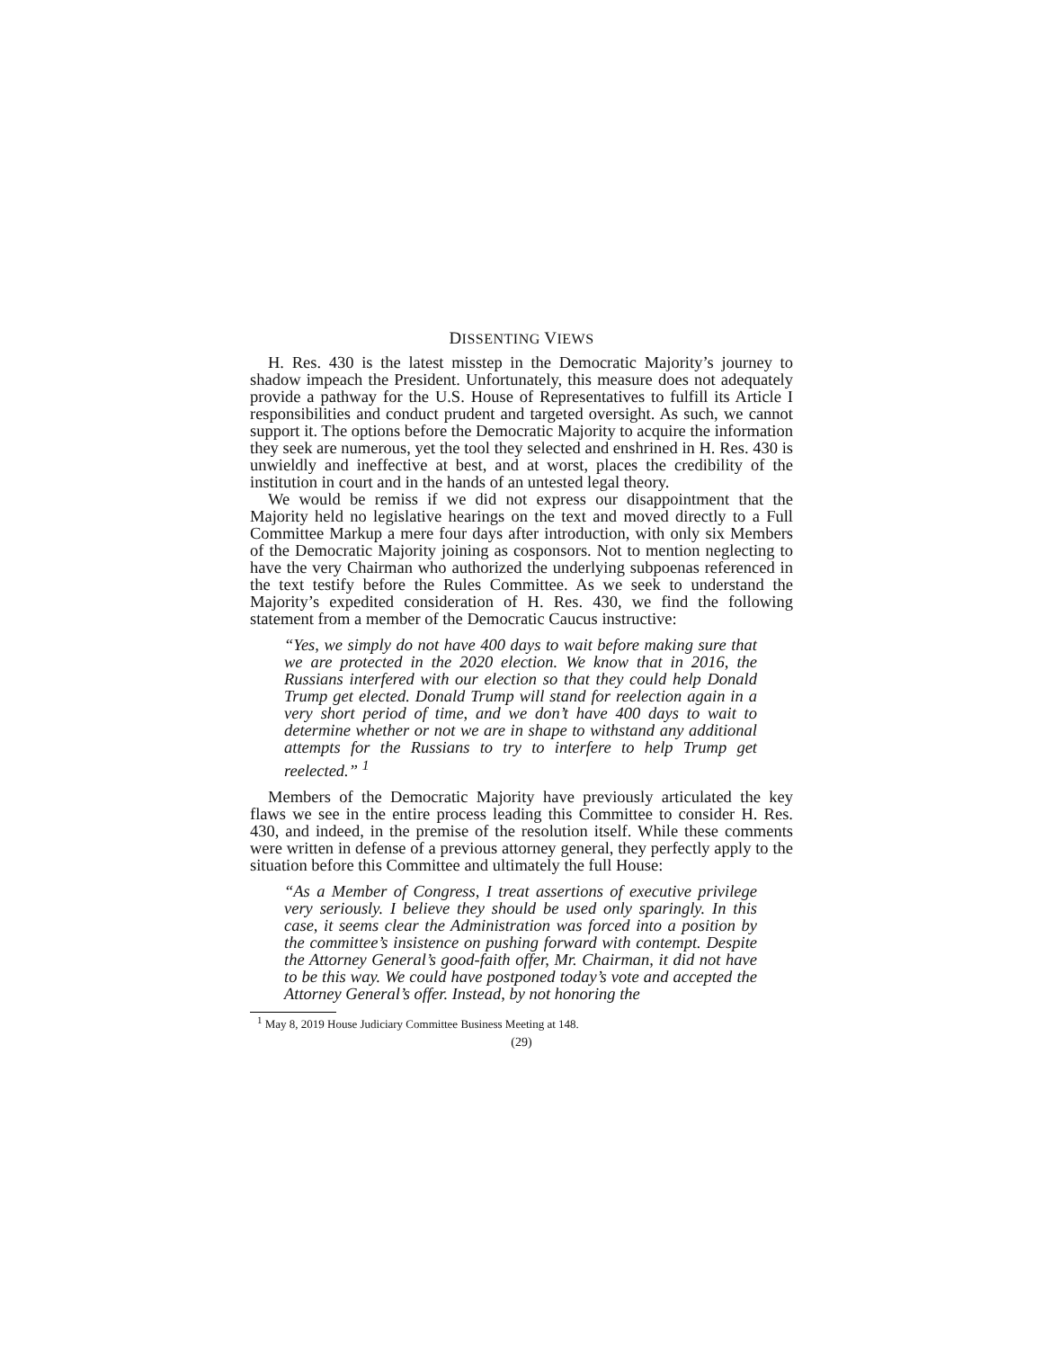DISSENTING VIEWS
H. Res. 430 is the latest misstep in the Democratic Majority’s journey to shadow impeach the President. Unfortunately, this measure does not adequately provide a pathway for the U.S. House of Representatives to fulfill its Article I responsibilities and conduct prudent and targeted oversight. As such, we cannot support it. The options before the Democratic Majority to acquire the information they seek are numerous, yet the tool they selected and enshrined in H. Res. 430 is unwieldly and ineffective at best, and at worst, places the credibility of the institution in court and in the hands of an untested legal theory.
We would be remiss if we did not express our disappointment that the Majority held no legislative hearings on the text and moved directly to a Full Committee Markup a mere four days after introduction, with only six Members of the Democratic Majority joining as cosponsors. Not to mention neglecting to have the very Chairman who authorized the underlying subpoenas referenced in the text testify before the Rules Committee. As we seek to understand the Majority’s expedited consideration of H. Res. 430, we find the following statement from a member of the Democratic Caucus instructive:
“Yes, we simply do not have 400 days to wait before making sure that we are protected in the 2020 election. We know that in 2016, the Russians interfered with our election so that they could help Donald Trump get elected. Donald Trump will stand for reelection again in a very short period of time, and we don’t have 400 days to wait to determine whether or not we are in shape to withstand any additional attempts for the Russians to try to interfere to help Trump get reelected.” <sup>1</sup>
Members of the Democratic Majority have previously articulated the key flaws we see in the entire process leading this Committee to consider H. Res. 430, and indeed, in the premise of the resolution itself. While these comments were written in defense of a previous attorney general, they perfectly apply to the situation before this Committee and ultimately the full House:
“As a Member of Congress, I treat assertions of executive privilege very seriously. I believe they should be used only sparingly. In this case, it seems clear the Administration was forced into a position by the committee’s insistence on pushing forward with contempt. Despite the Attorney General’s good-faith offer, Mr. Chairman, it did not have to be this way. We could have postponed today’s vote and accepted the Attorney General’s offer. Instead, by not honoring the
<sup>1</sup> May 8, 2019 House Judiciary Committee Business Meeting at 148.
(29)